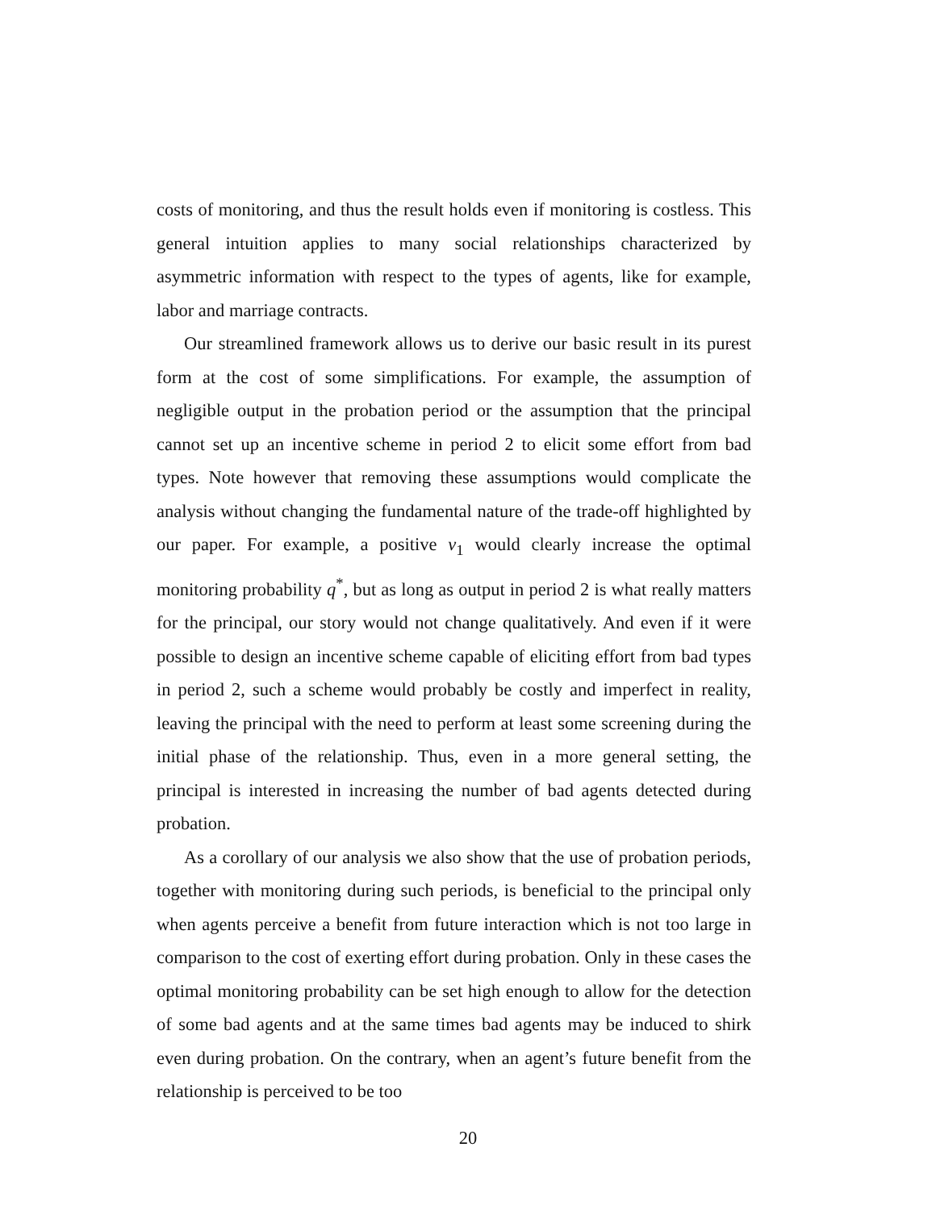costs of monitoring, and thus the result holds even if monitoring is costless. This general intuition applies to many social relationships characterized by asymmetric information with respect to the types of agents, like for example, labor and marriage contracts.
Our streamlined framework allows us to derive our basic result in its purest form at the cost of some simplifications. For example, the assumption of negligible output in the probation period or the assumption that the principal cannot set up an incentive scheme in period 2 to elicit some effort from bad types. Note however that removing these assumptions would complicate the analysis without changing the fundamental nature of the trade-off highlighted by our paper. For example, a positive v<sub>1</sub> would clearly increase the optimal monitoring probability q<sup>*</sup>, but as long as output in period 2 is what really matters for the principal, our story would not change qualitatively. And even if it were possible to design an incentive scheme capable of eliciting effort from bad types in period 2, such a scheme would probably be costly and imperfect in reality, leaving the principal with the need to perform at least some screening during the initial phase of the relationship. Thus, even in a more general setting, the principal is interested in increasing the number of bad agents detected during probation.
As a corollary of our analysis we also show that the use of probation periods, together with monitoring during such periods, is beneficial to the principal only when agents perceive a benefit from future interaction which is not too large in comparison to the cost of exerting effort during probation. Only in these cases the optimal monitoring probability can be set high enough to allow for the detection of some bad agents and at the same times bad agents may be induced to shirk even during probation. On the contrary, when an agent’s future benefit from the relationship is perceived to be too
20